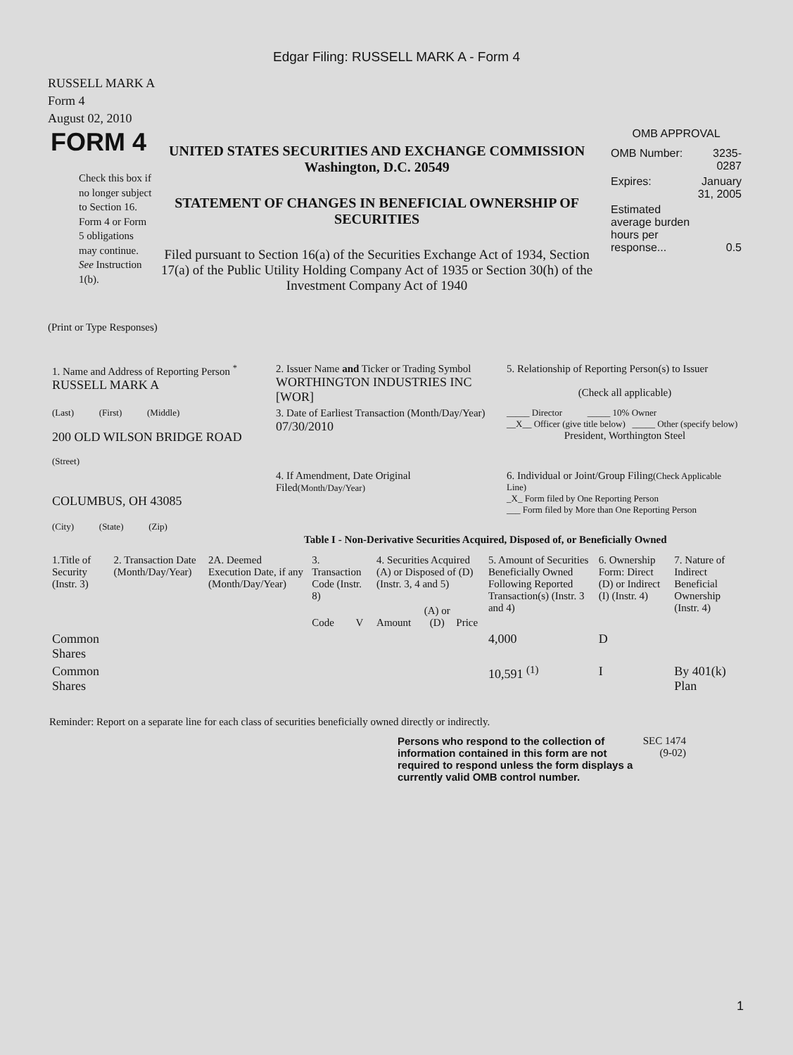Edgar Filing: RUSSELL MARK A - Form 4
RUSSELL MARK A
Form 4
August 02, 2010
FORM 4
Check this box if no longer subject to Section 16. Form 4 or Form 5 obligations may continue. See Instruction 1(b).
UNITED STATES SECURITIES AND EXCHANGE COMMISSION
Washington, D.C. 20549
STATEMENT OF CHANGES IN BENEFICIAL OWNERSHIP OF SECURITIES
Filed pursuant to Section 16(a) of the Securities Exchange Act of 1934, Section 17(a) of the Public Utility Holding Company Act of 1935 or Section 30(h) of the Investment Company Act of 1940
OMB APPROVAL
| OMB Number: | 3235-0287 |
| Expires: | January 31, 2005 |
| Estimated average burden hours per response... | 0.5 |
(Print or Type Responses)
| 1. Name and Address of Reporting Person <sup>*</sup> RUSSELL MARK A | 2. Issuer Name and Ticker or Trading Symbol WORTHINGTON INDUSTRIES INC [WOR] | 5. Relationship of Reporting Person(s) to Issuer (Check all applicable) |
| (Last) (First) (Middle) 200 OLD WILSON BRIDGE ROAD (Street) | 3. Date of Earliest Transaction (Month/Day/Year) 07/30/2010 | _____ Director _____ 10% Owner __X__ Officer (give title below) _____ Other (specify below) President, Worthington Steel |
| COLUMBUS, OH 43085 (City) (State) (Zip) | 4. If Amendment, Date Original Filed (Month/Day/Year) | 6. Individual or Joint/Group Filing (Check Applicable Line) _X_ Form filed by One Reporting Person ___ Form filed by More than One Reporting Person |
Table I - Non-Derivative Securities Acquired, Disposed of, or Beneficially Owned
| 1.Title of Security (Instr. 3) | 2. Transaction Date (Month/Day/Year) | 2A. Deemed Execution Date, if any (Month/Day/Year) | 3. Transaction Code (Instr. 8) | | 4. Securities Acquired (A) or Disposed of (D) (Instr. 3, 4 and 5) | | | 5. Amount of Securities Beneficially Owned Following Reported Transaction(s) (Instr. 3 and 4) | 6. Ownership Form: Direct (D) or Indirect (I) (Instr. 4) | 7. Nature of Indirect Beneficial Ownership (Instr. 4) |
| --- | --- | --- | --- | --- | --- | --- | --- | --- | --- | --- |
| | | | Code | V | Amount | (A) or (D) | Price | | | |
| Common Shares | | | | | | | | 4,000 | D | |
| Common Shares | | | | | | | | 10,591 <sup>(1)</sup> | I | By 401(k) Plan |
Reminder: Report on a separate line for each class of securities beneficially owned directly or indirectly.
Persons who respond to the collection of information contained in this form are not required to respond unless the form displays a currently valid OMB control number.
SEC 1474 (9-02)
1